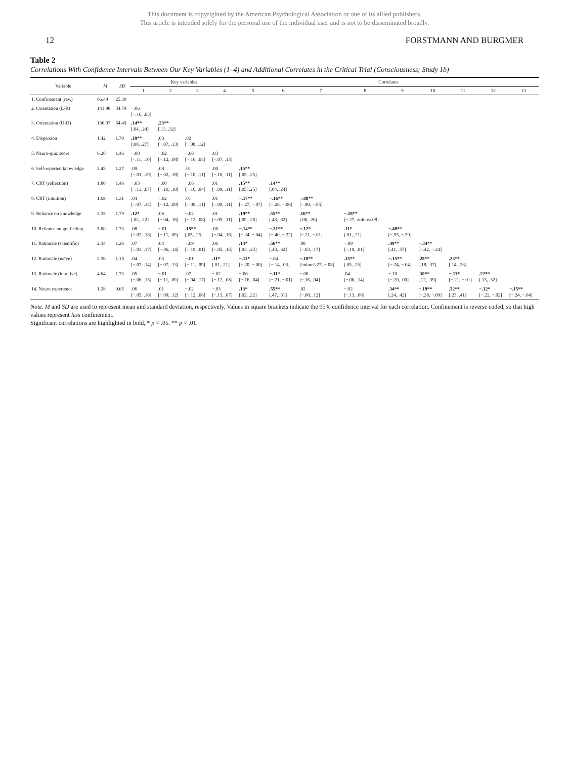This document is copyrighted by the American Psychological Association or one of its allied publishers.
This article is intended solely for the personal use of the individual user and is not to be disseminated broadly.
12 FORSTMANN AND BURGMER
Table 2
Correlations With Confidence Intervals Between Our Key Variables (1–4) and Additional Correlates in the Critical Trial (Consciousness; Study 1b)
| Variable | M | SD | Key variables | | | | Correlates | | | | | | | | |
| --- | --- | --- | --- | --- | --- | --- | --- | --- | --- | --- | --- | --- | --- | --- | --- |
| | | | 1 | 2 | 3 | 4 | 5 | 6 | 7 | 8 | 9 | 10 | 11 | 12 | 13 |
| 1. Confinement (rev.) | 66.49 | 25.30 | | | | | | | | | | | | | |
| 2. Orientation (L-R) | 141.98 | 34.79 | −.06 [−.16, .05] | | | | | | | | | | | | |
| 3. Orientation (U-D) | 136.07 | 64.49 | .14** [.04, .24] | .23** [.13, .32] | | | | | | | | | | | |
| 4. Dispersion | 1.42 | 1.70 | .18** [.08, .27] | .03 [−.07, .13] | .02 [−.08, .12] | | | | | | | | | | |
| 5. Neuro-quiz score | 6.20 | 1.46 | −.00 [−.11, .10] | −.02 [−.12, .08] | −.06 [−.16, .04] | .03 [−.07, .13] | | | | | | | | | |
| 6. Self-reported knowledge | 2.45 | 1.27 | .09 [−.01, .19] | .08 [−.02, .18] | .01 [−.10, .11] | .00 [−.10, .11] | .15** [.05, .25] | | | | | | | | |
| 7. CRT (reflection) | 1.80 | 1.46 | −.03 [−.13, .07] | −.00 [−.10, .10] | −.06 [−.16, .04] | .01 [−.09, .11] | .15** [.05, .25] | .14** [.04, .24] | | | | | | | |
| 8. CRT (intuition) | 1.69 | 1.31 | .04 [−.07, .14] | −.02 [−.12, .09] | .01 [−.09, .11] | .01 [−.09, .11] | −.17** [−.27, −.07] | −.16** [−.26, −.06] | −.88** [−.90, −.85] | | | | | | |
| 9. Reliance on knowledge | 3.35 | 1.79 | .12* [.02, .22] | .06 [−.04, .16] | −.02 [−.12, .08] | .01 [−.09, .11] | .19** [.09, .28] | .55** [.48, .62] | .16** [.06, .26] | −.18** [−.27, \minus\.08] | | | | | |
| 10. Reliance on gut feeling | 5.00 | 1.73 | .08 [−.02, .18] | −.01 [−.11, .09] | .15** [.05, .25] | .06 [−.04, .16] | −.14** [−.24, −.04] | −.31** [−.40, −.22] | −.12* [−.21, −.01] | .11* [.01, .21] | −.48** [−.55, −.39] | | | | |
| 11. Rationale (scientific) | 2.34 | 1.26 | .07 [−.03, .17] | .04 [−.06, .14] | −.09 [−.19, .01] | .06 [−.05, .16] | .13* [.03, .23] | .56** [.48, .62] | .08 [−.03, .17] | −.09 [−.19, .01] | .49** [.41, .57] | −.34** [−.42, −.24] | | | |
| 12. Rationale (naïve) | 2.36 | 1.18 | .04 [−.07, .14] | .03 [−.07, .13] | −.01 [−.11, .09] | .11* [.01, .21] | −.11* [−.20, −.00] | −.04 [−.14, .06] | −.18** [\minus\.27, −.08] | .15** [.05, .25] | −.15** [−.24, −.04] | .28** [.18, .37] | .23** [.14, .33] | | |
| 13. Rationale (intuitive) | 4.64 | 1.73 | .05 [−.06, .15] | −.01 [−.11, .09] | .07 [−.04, .17] | −.02 [−.12, .08] | −.06 [−.16, .04] | −.11* [−.21, −.01] | −.06 [−.16, .04] | .04 [−.06, .14] | −.10 [−.20, .00] | .30** [.21, .39] | −.11* [−.21, −.01] | .22** [.13, .32] | |
| 14. Neuro experience | 1.28 | 0.65 | .06 [−.05, .16] | .01 [−.09, .12] | −.02 [−.12, .08] | −.03 [−.13, .07] | .13* [.02, .22] | .55** [.47, .61] | .02 [−.08, .12] | −.02 [−.13, .08] | .34** [.24, .42] | −.19** [−.28, −.09] | .32** [.23, .41] | −.12* [−.22, −.02] | −.15** [−.24, −.04] |
Note. M and SD are used to represent mean and standard deviation, respectively. Values in square brackets indicate the 95% confidence interval for each correlation. Confinement is reverse coded, so that high values represent less confinement.
Significant correlations are highlighted in bold, * p < .05. ** p < .01.